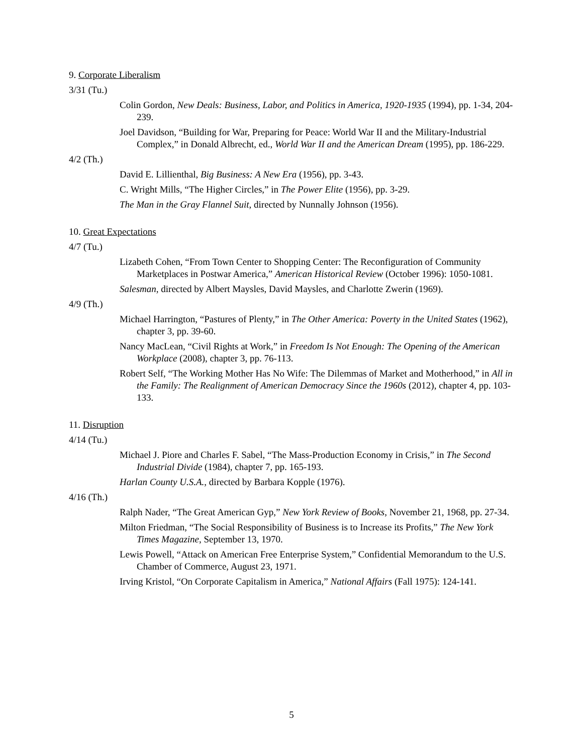9. Corporate Liberalism
3/31 (Tu.)
Colin Gordon, New Deals: Business, Labor, and Politics in America, 1920-1935 (1994), pp. 1-34, 204-239.
Joel Davidson, “Building for War, Preparing for Peace: World War II and the Military-Industrial Complex,” in Donald Albrecht, ed., World War II and the American Dream (1995), pp. 186-229.
4/2 (Th.)
David E. Lillienthal, Big Business: A New Era (1956), pp. 3-43.
C. Wright Mills, “The Higher Circles,” in The Power Elite (1956), pp. 3-29.
The Man in the Gray Flannel Suit, directed by Nunnally Johnson (1956).
10. Great Expectations
4/7 (Tu.)
Lizabeth Cohen, “From Town Center to Shopping Center: The Reconfiguration of Community Marketplaces in Postwar America,” American Historical Review (October 1996): 1050-1081.
Salesman, directed by Albert Maysles, David Maysles, and Charlotte Zwerin (1969).
4/9 (Th.)
Michael Harrington, “Pastures of Plenty,” in The Other America: Poverty in the United States (1962), chapter 3, pp. 39-60.
Nancy MacLean, “Civil Rights at Work,” in Freedom Is Not Enough: The Opening of the American Workplace (2008), chapter 3, pp. 76-113.
Robert Self, “The Working Mother Has No Wife: The Dilemmas of Market and Motherhood,” in All in the Family: The Realignment of American Democracy Since the 1960s (2012), chapter 4, pp. 103-133.
11. Disruption
4/14 (Tu.)
Michael J. Piore and Charles F. Sabel, “The Mass-Production Economy in Crisis,” in The Second Industrial Divide (1984), chapter 7, pp. 165-193.
Harlan County U.S.A., directed by Barbara Kopple (1976).
4/16 (Th.)
Ralph Nader, “The Great American Gyp,” New York Review of Books, November 21, 1968, pp. 27-34.
Milton Friedman, “The Social Responsibility of Business is to Increase its Profits,” The New York Times Magazine, September 13, 1970.
Lewis Powell, “Attack on American Free Enterprise System,” Confidential Memorandum to the U.S. Chamber of Commerce, August 23, 1971.
Irving Kristol, “On Corporate Capitalism in America,” National Affairs (Fall 1975): 124-141.
5